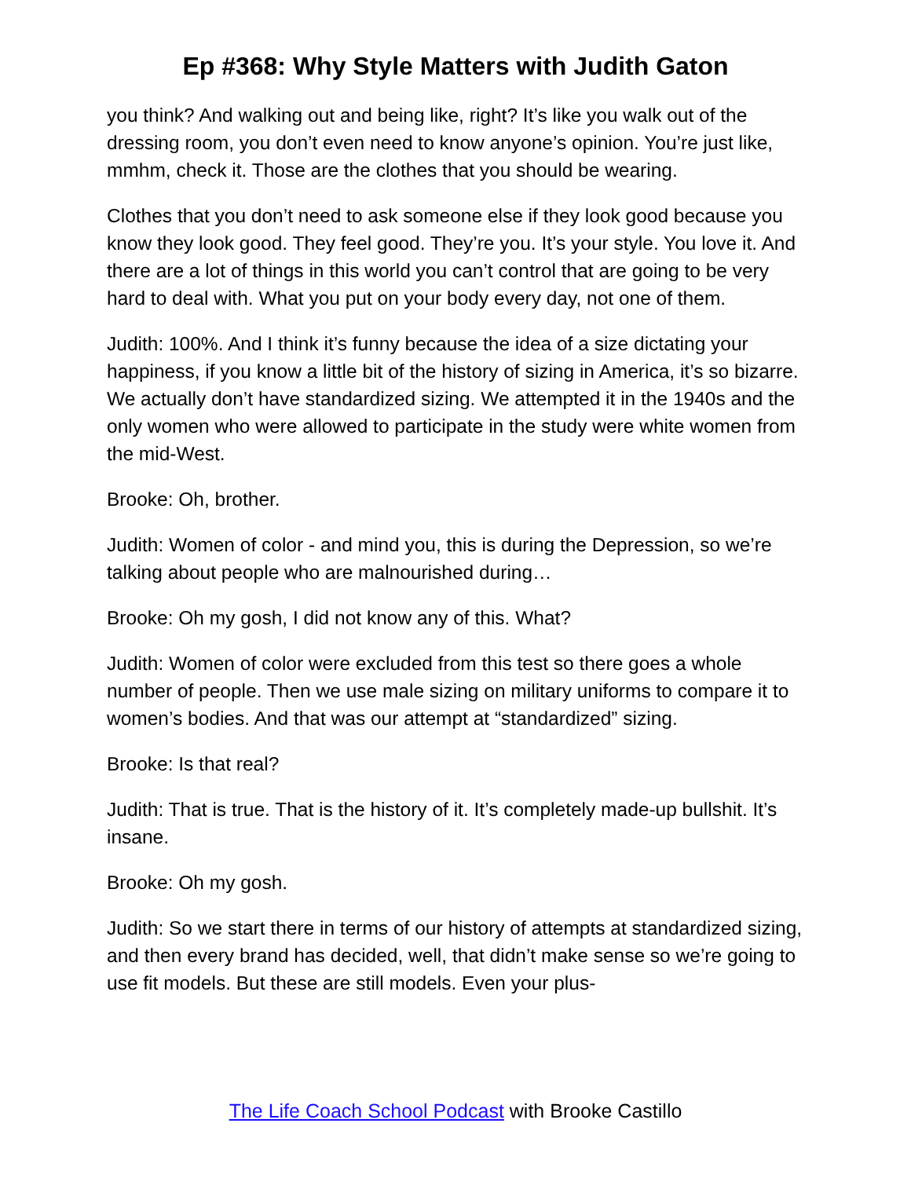Ep #368: Why Style Matters with Judith Gaton
you think? And walking out and being like, right? It’s like you walk out of the dressing room, you don’t even need to know anyone’s opinion. You’re just like, mmhm, check it. Those are the clothes that you should be wearing.
Clothes that you don’t need to ask someone else if they look good because you know they look good. They feel good. They’re you. It’s your style. You love it. And there are a lot of things in this world you can’t control that are going to be very hard to deal with. What you put on your body every day, not one of them.
Judith: 100%. And I think it’s funny because the idea of a size dictating your happiness, if you know a little bit of the history of sizing in America, it’s so bizarre. We actually don’t have standardized sizing. We attempted it in the 1940s and the only women who were allowed to participate in the study were white women from the mid-West.
Brooke: Oh, brother.
Judith: Women of color - and mind you, this is during the Depression, so we’re talking about people who are malnourished during…
Brooke: Oh my gosh, I did not know any of this. What?
Judith: Women of color were excluded from this test so there goes a whole number of people. Then we use male sizing on military uniforms to compare it to women’s bodies. And that was our attempt at “standardized” sizing.
Brooke: Is that real?
Judith: That is true. That is the history of it. It’s completely made-up bullshit. It’s insane.
Brooke: Oh my gosh.
Judith: So we start there in terms of our history of attempts at standardized sizing, and then every brand has decided, well, that didn’t make sense so we’re going to use fit models. But these are still models. Even your plus-
The Life Coach School Podcast with Brooke Castillo